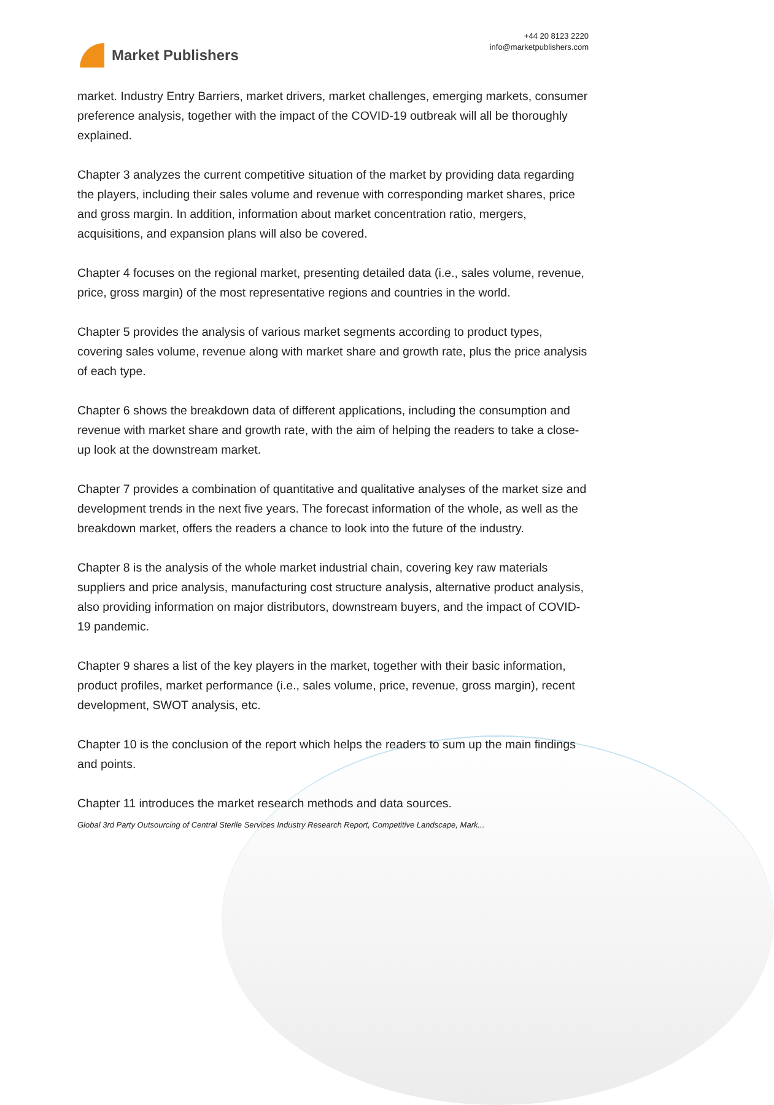Market Publishers
+44 20 8123 2220
info@marketpublishers.com
market. Industry Entry Barriers, market drivers, market challenges, emerging markets, consumer preference analysis, together with the impact of the COVID-19 outbreak will all be thoroughly explained.
Chapter 3 analyzes the current competitive situation of the market by providing data regarding the players, including their sales volume and revenue with corresponding market shares, price and gross margin. In addition, information about market concentration ratio, mergers, acquisitions, and expansion plans will also be covered.
Chapter 4 focuses on the regional market, presenting detailed data (i.e., sales volume, revenue, price, gross margin) of the most representative regions and countries in the world.
Chapter 5 provides the analysis of various market segments according to product types, covering sales volume, revenue along with market share and growth rate, plus the price analysis of each type.
Chapter 6 shows the breakdown data of different applications, including the consumption and revenue with market share and growth rate, with the aim of helping the readers to take a close-up look at the downstream market.
Chapter 7 provides a combination of quantitative and qualitative analyses of the market size and development trends in the next five years. The forecast information of the whole, as well as the breakdown market, offers the readers a chance to look into the future of the industry.
Chapter 8 is the analysis of the whole market industrial chain, covering key raw materials suppliers and price analysis, manufacturing cost structure analysis, alternative product analysis, also providing information on major distributors, downstream buyers, and the impact of COVID-19 pandemic.
Chapter 9 shares a list of the key players in the market, together with their basic information, product profiles, market performance (i.e., sales volume, price, revenue, gross margin), recent development, SWOT analysis, etc.
Chapter 10 is the conclusion of the report which helps the readers to sum up the main findings and points.
Chapter 11 introduces the market research methods and data sources.
Global 3rd Party Outsourcing of Central Sterile Services Industry Research Report, Competitive Landscape, Mark...